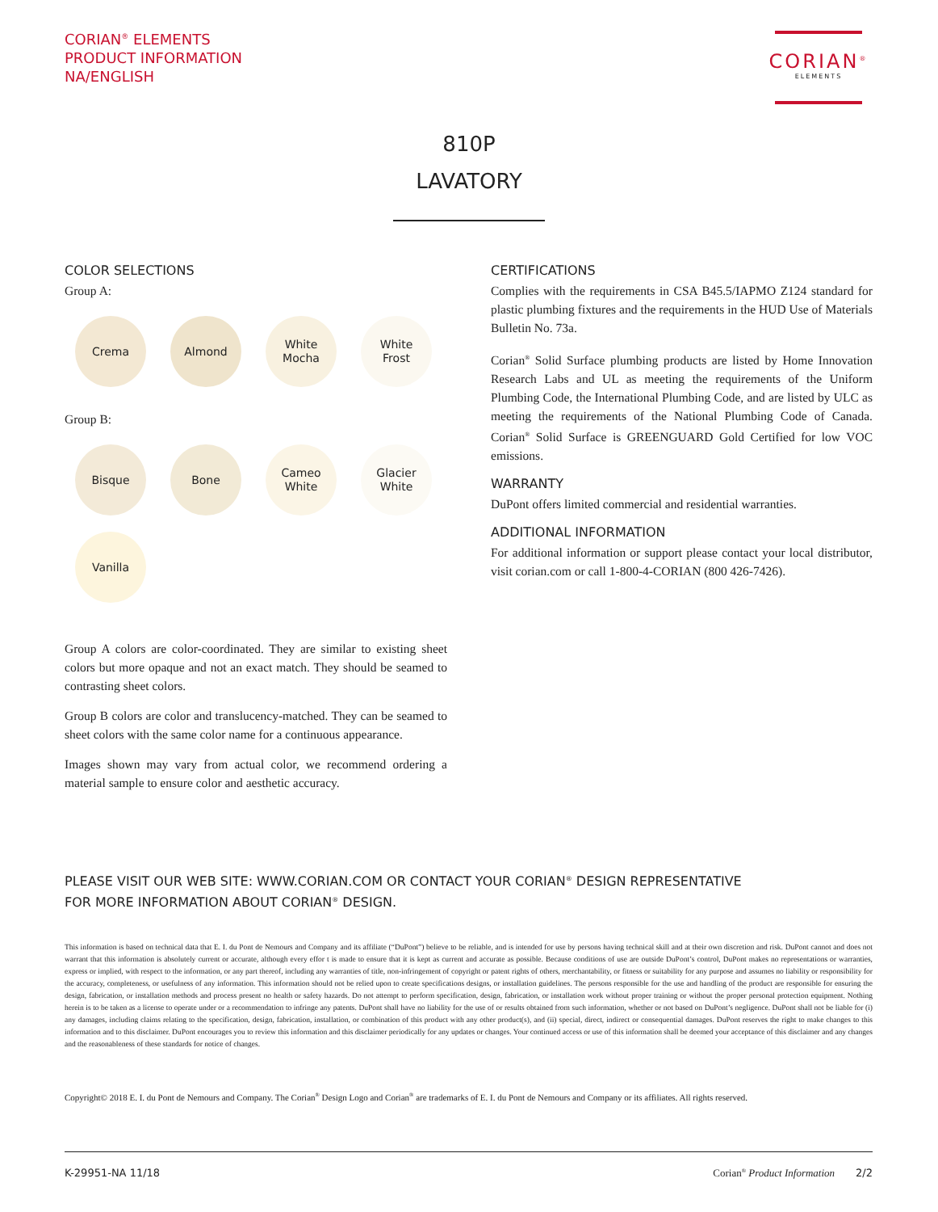CORIAN<sup>®</sup> ELEMENTS
PRODUCT INFORMATION
NA/ENGLISH
CORIAN<sup>®</sup>
ELEMENTS
810P
LAVATORY
COLOR SELECTIONS
Group A:
Crema Almond White
Mocha
White
Frost
Group B:
Bisque Bone Cameo
White
Glacier
White
Vanilla
Group A colors are color-coordinated. They are similar to existing sheet colors but more opaque and not an exact match. They should be seamed to contrasting sheet colors.
Group B colors are color and translucency-matched. They can be seamed to sheet colors with the same color name for a continuous appearance.
Images shown may vary from actual color, we recommend ordering a material sample to ensure color and aesthetic accuracy.
CERTIFICATIONS
Complies with the requirements in CSA B45.5/IAPMO Z124 standard for plastic plumbing fixtures and the requirements in the HUD Use of Materials Bulletin No. 73a.
Corian<sup>®</sup> Solid Surface plumbing products are listed by Home Innovation Research Labs and UL as meeting the requirements of the Uniform Plumbing Code, the International Plumbing Code, and are listed by ULC as meeting the requirements of the National Plumbing Code of Canada. Corian<sup>®</sup> Solid Surface is GREENGUARD Gold Certified for low VOC emissions.
WARRANTY
DuPont offers limited commercial and residential warranties.
ADDITIONAL INFORMATION
For additional information or support please contact your local distributor, visit corian.com or call 1-800-4-CORIAN (800 426-7426).
PLEASE VISIT OUR WEB SITE: WWW.CORIAN.COM OR CONTACT YOUR CORIAN<sup>®</sup> DESIGN REPRESENTATIVE
FOR MORE INFORMATION ABOUT CORIAN<sup>®</sup> DESIGN.
This information is based on technical data that E. I. du Pont de Nemours and Company and its affiliate (“DuPont”) believe to be reliable, and is intended for use by persons having technical skill and at their own discretion and risk. DuPont cannot and does not warrant that this information is absolutely current or accurate, although every effor t is made to ensure that it is kept as current and accurate as possible. Because conditions of use are outside DuPont’s control, DuPont makes no representations or warranties, express or implied, with respect to the information, or any part thereof, including any warranties of title, non-infringement of copyright or patent rights of others, merchantability, or fitness or suitability for any purpose and assumes no liability or responsibility for the accuracy, completeness, or usefulness of any information. This information should not be relied upon to create specifications designs, or installation guidelines. The persons responsible for the use and handling of the product are responsible for ensuring the design, fabrication, or installation methods and process present no health or safety hazards. Do not attempt to perform specification, design, fabrication, or installation work without proper training or without the proper personal protection equipment. Nothing herein is to be taken as a license to operate under or a recommendation to infringe any patents. DuPont shall have no liability for the use of or results obtained from such information, whether or not based on DuPont’s negligence. DuPont shall not be liable for (i) any damages, including claims relating to the specification, design, fabrication, installation, or combination of this product with any other product(s), and (ii) special, direct, indirect or consequential damages. DuPont reserves the right to make changes to this information and to this disclaimer. DuPont encourages you to review this information and this disclaimer periodically for any updates or changes. Your continued access or use of this information shall be deemed your acceptance of this disclaimer and any changes and the reasonableness of these standards for notice of changes.
Copyright© 2018 E. I. du Pont de Nemours and Company. The Corian<sup>®</sup> Design Logo and Corian<sup>®</sup> are trademarks of E. I. du Pont de Nemours and Company or its affiliates. All rights reserved.
K-29951-NA 11/18 Corian<sup>®</sup> Product Information 2/2